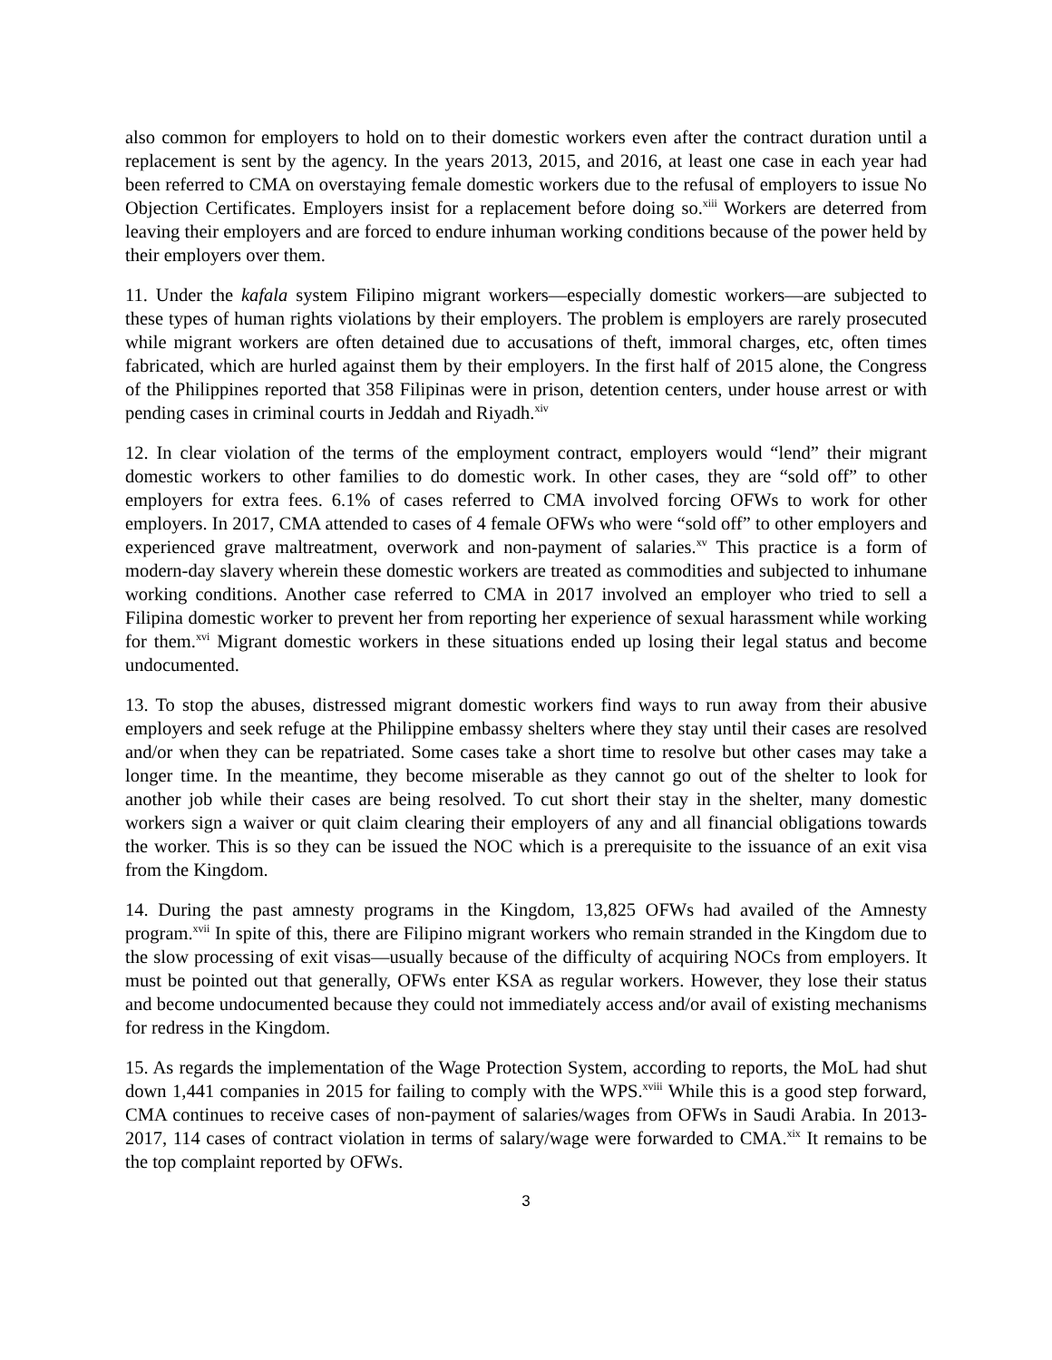also common for employers to hold on to their domestic workers even after the contract duration until a replacement is sent by the agency. In the years 2013, 2015, and 2016, at least one case in each year had been referred to CMA on overstaying female domestic workers due to the refusal of employers to issue No Objection Certificates. Employers insist for a replacement before doing so.<sup>xiii</sup> Workers are deterred from leaving their employers and are forced to endure inhuman working conditions because of the power held by their employers over them.
11. Under the kafala system Filipino migrant workers—especially domestic workers—are subjected to these types of human rights violations by their employers. The problem is employers are rarely prosecuted while migrant workers are often detained due to accusations of theft, immoral charges, etc, often times fabricated, which are hurled against them by their employers. In the first half of 2015 alone, the Congress of the Philippines reported that 358 Filipinas were in prison, detention centers, under house arrest or with pending cases in criminal courts in Jeddah and Riyadh.<sup>xiv</sup>
12. In clear violation of the terms of the employment contract, employers would “lend” their migrant domestic workers to other families to do domestic work. In other cases, they are “sold off” to other employers for extra fees. 6.1% of cases referred to CMA involved forcing OFWs to work for other employers. In 2017, CMA attended to cases of 4 female OFWs who were “sold off” to other employers and experienced grave maltreatment, overwork and non-payment of salaries.<sup>xv</sup> This practice is a form of modern-day slavery wherein these domestic workers are treated as commodities and subjected to inhumane working conditions. Another case referred to CMA in 2017 involved an employer who tried to sell a Filipina domestic worker to prevent her from reporting her experience of sexual harassment while working for them.<sup>xvi</sup> Migrant domestic workers in these situations ended up losing their legal status and become undocumented.
13. To stop the abuses, distressed migrant domestic workers find ways to run away from their abusive employers and seek refuge at the Philippine embassy shelters where they stay until their cases are resolved and/or when they can be repatriated. Some cases take a short time to resolve but other cases may take a longer time. In the meantime, they become miserable as they cannot go out of the shelter to look for another job while their cases are being resolved. To cut short their stay in the shelter, many domestic workers sign a waiver or quit claim clearing their employers of any and all financial obligations towards the worker. This is so they can be issued the NOC which is a prerequisite to the issuance of an exit visa from the Kingdom.
14. During the past amnesty programs in the Kingdom, 13,825 OFWs had availed of the Amnesty program.<sup>xvii</sup> In spite of this, there are Filipino migrant workers who remain stranded in the Kingdom due to the slow processing of exit visas—usually because of the difficulty of acquiring NOCs from employers. It must be pointed out that generally, OFWs enter KSA as regular workers. However, they lose their status and become undocumented because they could not immediately access and/or avail of existing mechanisms for redress in the Kingdom.
15. As regards the implementation of the Wage Protection System, according to reports, the MoL had shut down 1,441 companies in 2015 for failing to comply with the WPS.<sup>xviii</sup> While this is a good step forward, CMA continues to receive cases of non-payment of salaries/wages from OFWs in Saudi Arabia. In 2013-2017, 114 cases of contract violation in terms of salary/wage were forwarded to CMA.<sup>xix</sup> It remains to be the top complaint reported by OFWs.
3